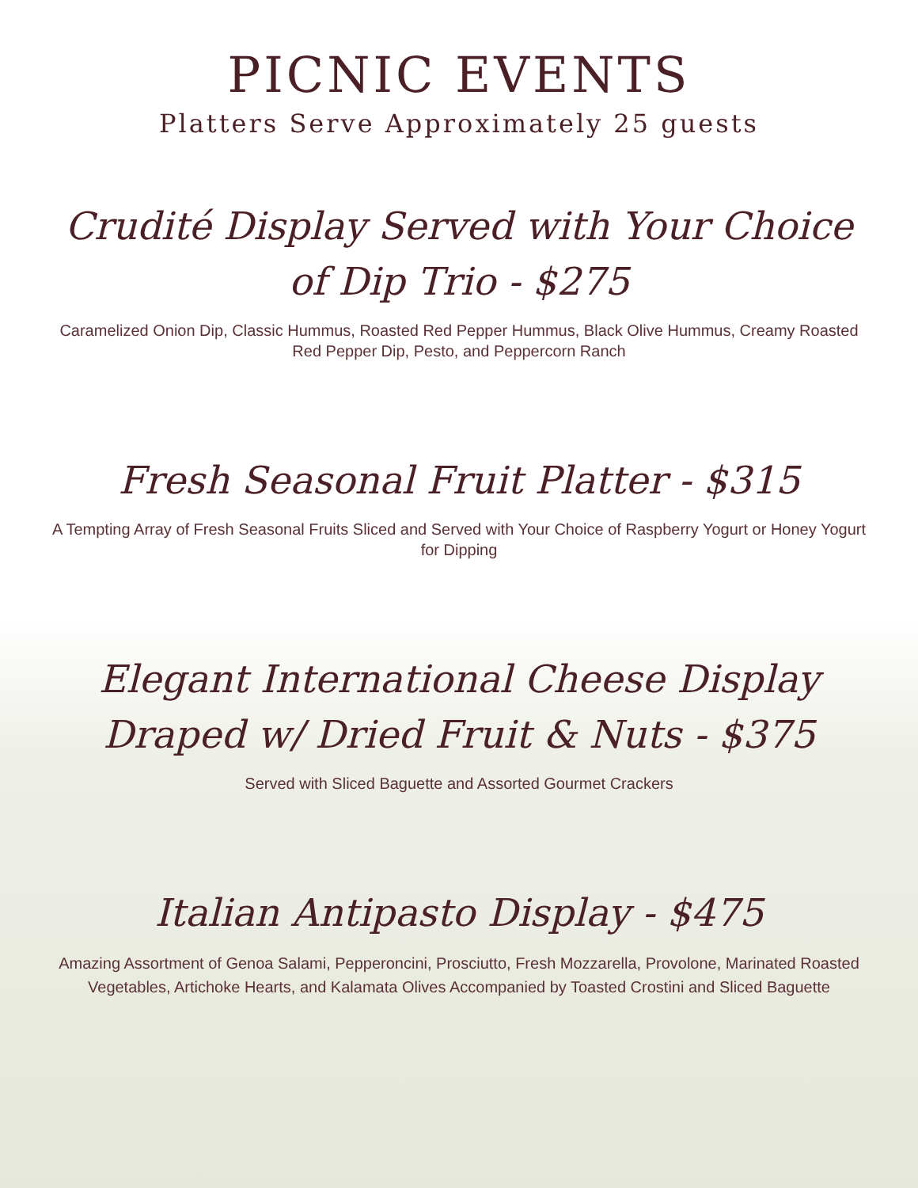PICNIC EVENTS
Platters Serve Approximately 25 guests
Crudité Display Served with Your Choice
of Dip Trio - $275
Caramelized Onion Dip, Classic Hummus, Roasted Red Pepper Hummus, Black Olive Hummus, Creamy Roasted Red Pepper Dip, Pesto, and Peppercorn Ranch
Fresh Seasonal Fruit Platter - $315
A Tempting Array of Fresh Seasonal Fruits Sliced and Served with Your Choice of Raspberry Yogurt or Honey Yogurt for Dipping
Elegant International Cheese Display
Draped w/ Dried Fruit & Nuts - $375
Served with Sliced Baguette and Assorted Gourmet Crackers
Italian Antipasto Display - $475
Amazing Assortment of Genoa Salami, Pepperoncini, Prosciutto, Fresh Mozzarella, Provolone, Marinated Roasted Vegetables, Artichoke Hearts, and Kalamata Olives Accompanied by Toasted Crostini and Sliced Baguette